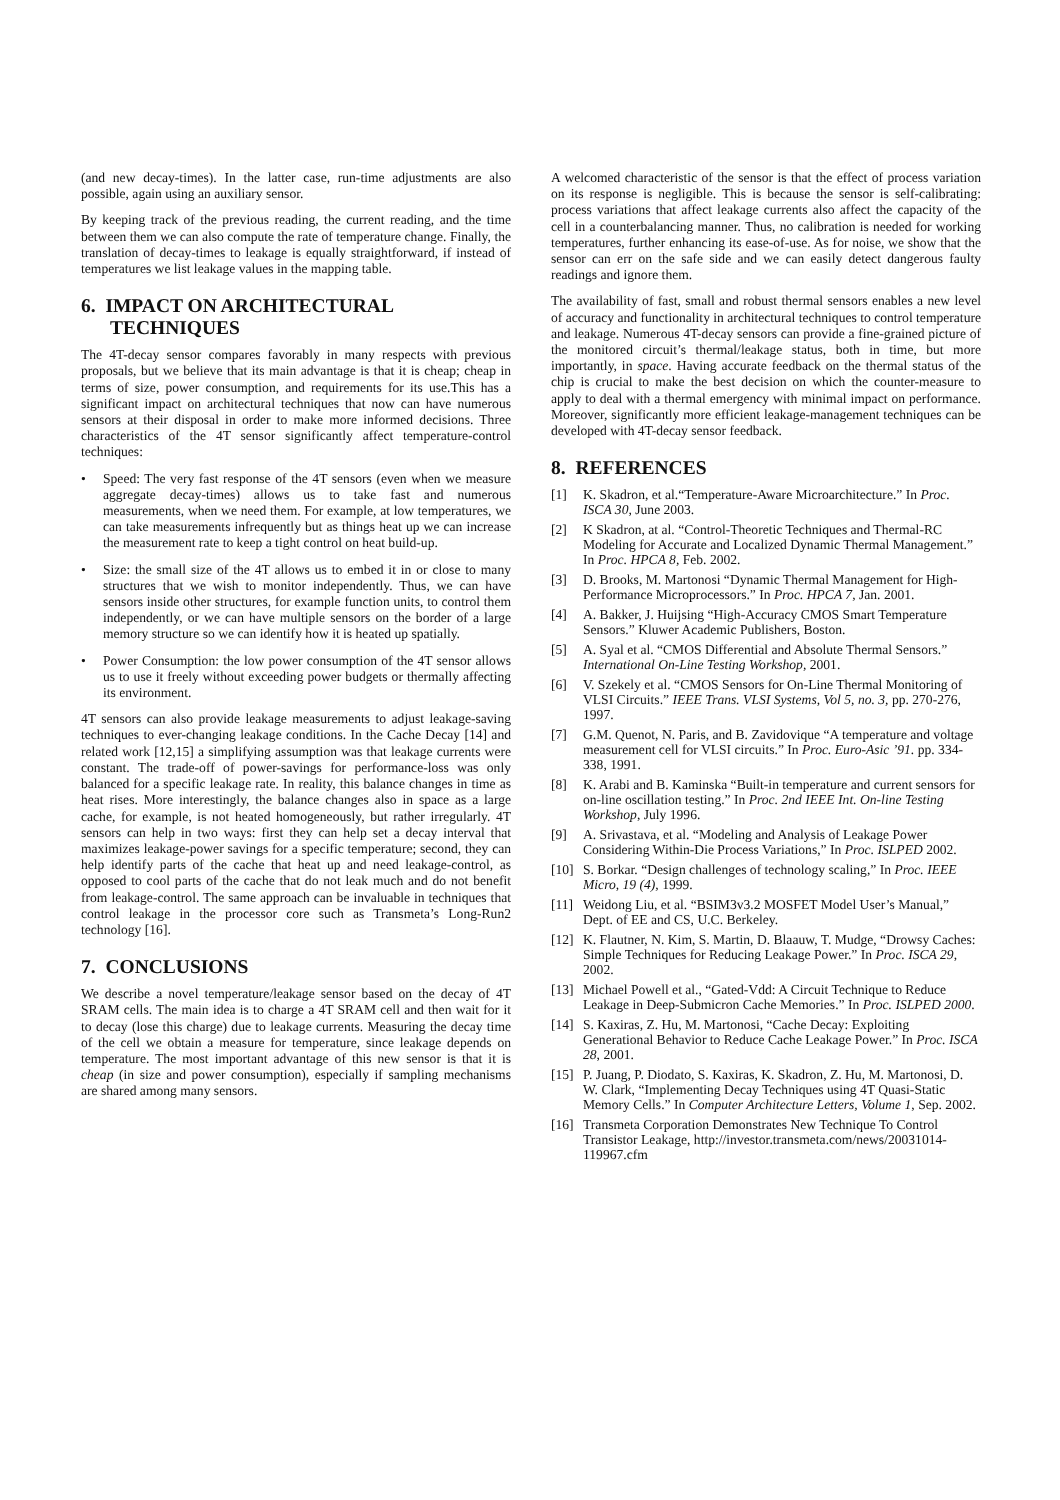(and new decay-times). In the latter case, run-time adjustments are also possible, again using an auxiliary sensor.
By keeping track of the previous reading, the current reading, and the time between them we can also compute the rate of temperature change. Finally, the translation of decay-times to leakage is equally straightforward, if instead of temperatures we list leakage values in the mapping table.
6. IMPACT ON ARCHITECTURAL
TECHNIQUES
The 4T-decay sensor compares favorably in many respects with previous proposals, but we believe that its main advantage is that it is cheap; cheap in terms of size, power consumption, and requirements for its use.This has a significant impact on architectural techniques that now can have numerous sensors at their disposal in order to make more informed decisions. Three characteristics of the 4T sensor significantly affect temperature-control techniques:
• Speed: The very fast response of the 4T sensors (even when we measure aggregate decay-times) allows us to take fast and numerous measurements, when we need them. For example, at low temperatures, we can take measurements infrequently but as things heat up we can increase the measurement rate to keep a tight control on heat build-up.
• Size: the small size of the 4T allows us to embed it in or close to many structures that we wish to monitor independently. Thus, we can have sensors inside other structures, for example function units, to control them independently, or we can have multiple sensors on the border of a large memory structure so we can identify how it is heated up spatially.
• Power Consumption: the low power consumption of the 4T sensor allows us to use it freely without exceeding power budgets or thermally affecting its environment.
4T sensors can also provide leakage measurements to adjust leakage-saving techniques to ever-changing leakage conditions. In the Cache Decay [14] and related work [12,15] a simplifying assumption was that leakage currents were constant. The trade-off of power-savings for performance-loss was only balanced for a specific leakage rate. In reality, this balance changes in time as heat rises. More interestingly, the balance changes also in space as a large cache, for example, is not heated homogeneously, but rather irregularly. 4T sensors can help in two ways: first they can help set a decay interval that maximizes leakage-power savings for a specific temperature; second, they can help identify parts of the cache that heat up and need leakage-control, as opposed to cool parts of the cache that do not leak much and do not benefit from leakage-control. The same approach can be invaluable in techniques that control leakage in the processor core such as Transmeta’s Long-Run2 technology [16].
7. CONCLUSIONS
We describe a novel temperature/leakage sensor based on the decay of 4T SRAM cells. The main idea is to charge a 4T SRAM cell and then wait for it to decay (lose this charge) due to leakage currents. Measuring the decay time of the cell we obtain a measure for temperature, since leakage depends on temperature. The most important advantage of this new sensor is that it is cheap (in size and power consumption), especially if sampling mechanisms are shared among many sensors.
A welcomed characteristic of the sensor is that the effect of process variation on its response is negligible. This is because the sensor is self-calibrating: process variations that affect leakage currents also affect the capacity of the cell in a counterbalancing manner. Thus, no calibration is needed for working temperatures, further enhancing its ease-of-use. As for noise, we show that the sensor can err on the safe side and we can easily detect dangerous faulty readings and ignore them.
The availability of fast, small and robust thermal sensors enables a new level of accuracy and functionality in architectural techniques to control temperature and leakage. Numerous 4T-decay sensors can provide a fine-grained picture of the monitored circuit’s thermal/leakage status, both in time, but more importantly, in space. Having accurate feedback on the thermal status of the chip is crucial to make the best decision on which the counter-measure to apply to deal with a thermal emergency with minimal impact on performance. Moreover, significantly more efficient leakage-management techniques can be developed with 4T-decay sensor feedback.
8. REFERENCES
[1] K. Skadron, et al.“Temperature-Aware Microarchitecture.” In Proc. ISCA 30, June 2003.
[2] K Skadron, at al. “Control-Theoretic Techniques and Thermal-RC Modeling for Accurate and Localized Dynamic Thermal Management.” In Proc. HPCA 8, Feb. 2002.
[3] D. Brooks, M. Martonosi “Dynamic Thermal Management for High-Performance Microprocessors.” In Proc. HPCA 7, Jan. 2001.
[4] A. Bakker, J. Huijsing “High-Accuracy CMOS Smart Temperature Sensors.” Kluwer Academic Publishers, Boston.
[5] A. Syal et al. “CMOS Differential and Absolute Thermal Sensors.” International On-Line Testing Workshop, 2001.
[6] V. Szekely et al. “CMOS Sensors for On-Line Thermal Monitoring of VLSI Circuits.” IEEE Trans. VLSI Systems, Vol 5, no. 3, pp. 270-276, 1997.
[7] G.M. Quenot, N. Paris, and B. Zavidovique “A temperature and voltage measurement cell for VLSI circuits.” In Proc. Euro-Asic ’91. pp. 334-338, 1991.
[8] K. Arabi and B. Kaminska “Built-in temperature and current sensors for on-line oscillation testing.” In Proc. 2nd IEEE Int. On-line Testing Workshop, July 1996.
[9] A. Srivastava, et al. “Modeling and Analysis of Leakage Power Considering Within-Die Process Variations,” In Proc. ISLPED 2002.
[10] S. Borkar. “Design challenges of technology scaling,” In Proc. IEEE Micro, 19 (4), 1999.
[11] Weidong Liu, et al. “BSIM3v3.2 MOSFET Model User’s Manual,” Dept. of EE and CS, U.C. Berkeley.
[12] K. Flautner, N. Kim, S. Martin, D. Blaauw, T. Mudge, “Drowsy Caches: Simple Techniques for Reducing Leakage Power.” In Proc. ISCA 29, 2002.
[13] Michael Powell et al., “Gated-Vdd: A Circuit Technique to Reduce Leakage in Deep-Submicron Cache Memories.” In Proc. ISLPED 2000.
[14] S. Kaxiras, Z. Hu, M. Martonosi, “Cache Decay: Exploiting Generational Behavior to Reduce Cache Leakage Power.” In Proc. ISCA 28, 2001.
[15] P. Juang, P. Diodato, S. Kaxiras, K. Skadron, Z. Hu, M. Martonosi, D. W. Clark, “Implementing Decay Techniques using 4T Quasi-Static Memory Cells.” In Computer Architecture Letters, Volume 1, Sep. 2002.
[16] Transmeta Corporation Demonstrates New Technique To Control Transistor Leakage, http://investor.transmeta.com/news/20031014-119967.cfm